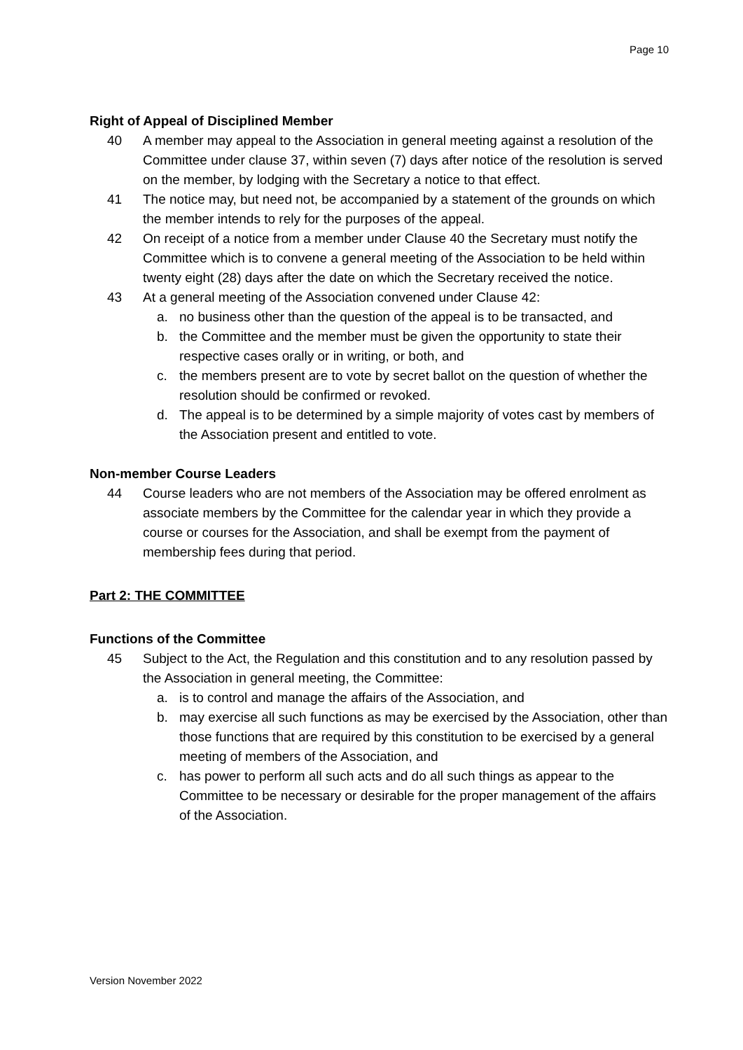Page 10
Right of Appeal of Disciplined Member
40 A member may appeal to the Association in general meeting against a resolution of the Committee under clause 37, within seven (7) days after notice of the resolution is served on the member, by lodging with the Secretary a notice to that effect.
41 The notice may, but need not, be accompanied by a statement of the grounds on which the member intends to rely for the purposes of the appeal.
42 On receipt of a notice from a member under Clause 40 the Secretary must notify the Committee which is to convene a general meeting of the Association to be held within twenty eight (28) days after the date on which the Secretary received the notice.
43 At a general meeting of the Association convened under Clause 42:
a. no business other than the question of the appeal is to be transacted, and
b. the Committee and the member must be given the opportunity to state their respective cases orally or in writing, or both, and
c. the members present are to vote by secret ballot on the question of whether the resolution should be confirmed or revoked.
d. The appeal is to be determined by a simple majority of votes cast by members of the Association present and entitled to vote.
Non-member Course Leaders
44 Course leaders who are not members of the Association may be offered enrolment as associate members by the Committee for the calendar year in which they provide a course or courses for the Association, and shall be exempt from the payment of membership fees during that period.
Part 2: THE COMMITTEE
Functions of the Committee
45 Subject to the Act, the Regulation and this constitution and to any resolution passed by the Association in general meeting, the Committee:
a. is to control and manage the affairs of the Association, and
b. may exercise all such functions as may be exercised by the Association, other than those functions that are required by this constitution to be exercised by a general meeting of members of the Association, and
c. has power to perform all such acts and do all such things as appear to the Committee to be necessary or desirable for the proper management of the affairs of the Association.
Version November 2022